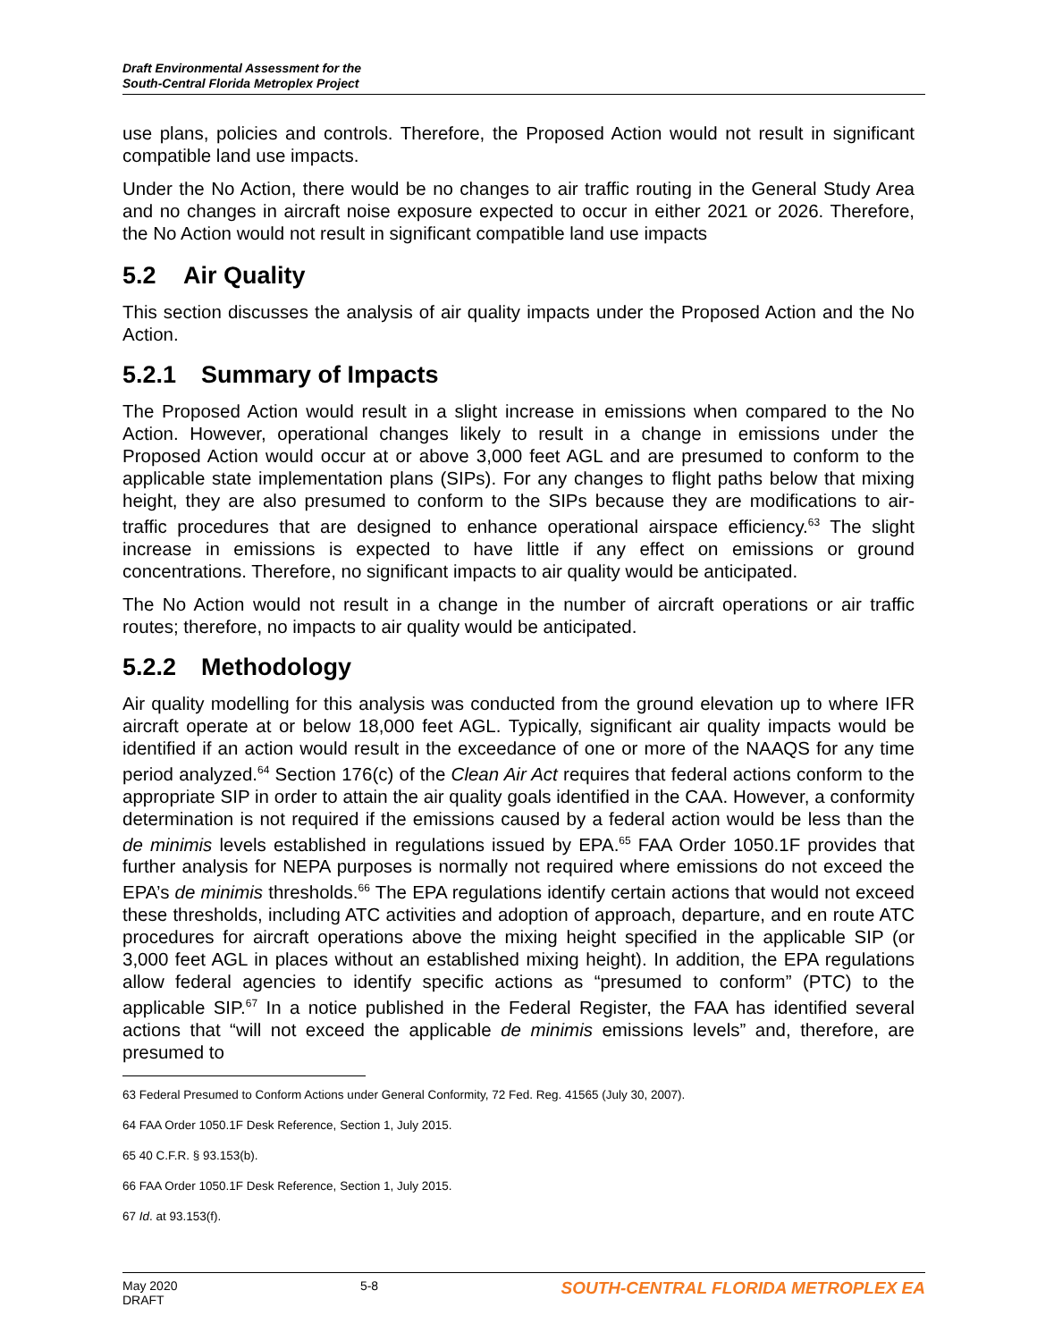Draft Environmental Assessment for the
South-Central Florida Metroplex Project
use plans, policies and controls. Therefore, the Proposed Action would not result in significant compatible land use impacts.
Under the No Action, there would be no changes to air traffic routing in the General Study Area and no changes in aircraft noise exposure expected to occur in either 2021 or 2026. Therefore, the No Action would not result in significant compatible land use impacts
5.2 Air Quality
This section discusses the analysis of air quality impacts under the Proposed Action and the No Action.
5.2.1 Summary of Impacts
The Proposed Action would result in a slight increase in emissions when compared to the No Action. However, operational changes likely to result in a change in emissions under the Proposed Action would occur at or above 3,000 feet AGL and are presumed to conform to the applicable state implementation plans (SIPs). For any changes to flight paths below that mixing height, they are also presumed to conform to the SIPs because they are modifications to air-traffic procedures that are designed to enhance operational airspace efficiency.<sup>63</sup> The slight increase in emissions is expected to have little if any effect on emissions or ground concentrations. Therefore, no significant impacts to air quality would be anticipated.
The No Action would not result in a change in the number of aircraft operations or air traffic routes; therefore, no impacts to air quality would be anticipated.
5.2.2 Methodology
Air quality modelling for this analysis was conducted from the ground elevation up to where IFR aircraft operate at or below 18,000 feet AGL. Typically, significant air quality impacts would be identified if an action would result in the exceedance of one or more of the NAAQS for any time period analyzed.<sup>64</sup> Section 176(c) of the Clean Air Act requires that federal actions conform to the appropriate SIP in order to attain the air quality goals identified in the CAA. However, a conformity determination is not required if the emissions caused by a federal action would be less than the de minimis levels established in regulations issued by EPA.<sup>65</sup> FAA Order 1050.1F provides that further analysis for NEPA purposes is normally not required where emissions do not exceed the EPA’s de minimis thresholds.<sup>66</sup> The EPA regulations identify certain actions that would not exceed these thresholds, including ATC activities and adoption of approach, departure, and en route ATC procedures for aircraft operations above the mixing height specified in the applicable SIP (or 3,000 feet AGL in places without an established mixing height). In addition, the EPA regulations allow federal agencies to identify specific actions as “presumed to conform” (PTC) to the applicable SIP.<sup>67</sup> In a notice published in the Federal Register, the FAA has identified several actions that “will not exceed the applicable de minimis emissions levels” and, therefore, are presumed to
63 Federal Presumed to Conform Actions under General Conformity, 72 Fed. Reg. 41565 (July 30, 2007).
64 FAA Order 1050.1F Desk Reference, Section 1, July 2015.
65 40 C.F.R. § 93.153(b).
66 FAA Order 1050.1F Desk Reference, Section 1, July 2015.
67 Id. at 93.153(f).
May 2020
DRAFT
5-8
SOUTH-CENTRAL FLORIDA METROPLEX EA